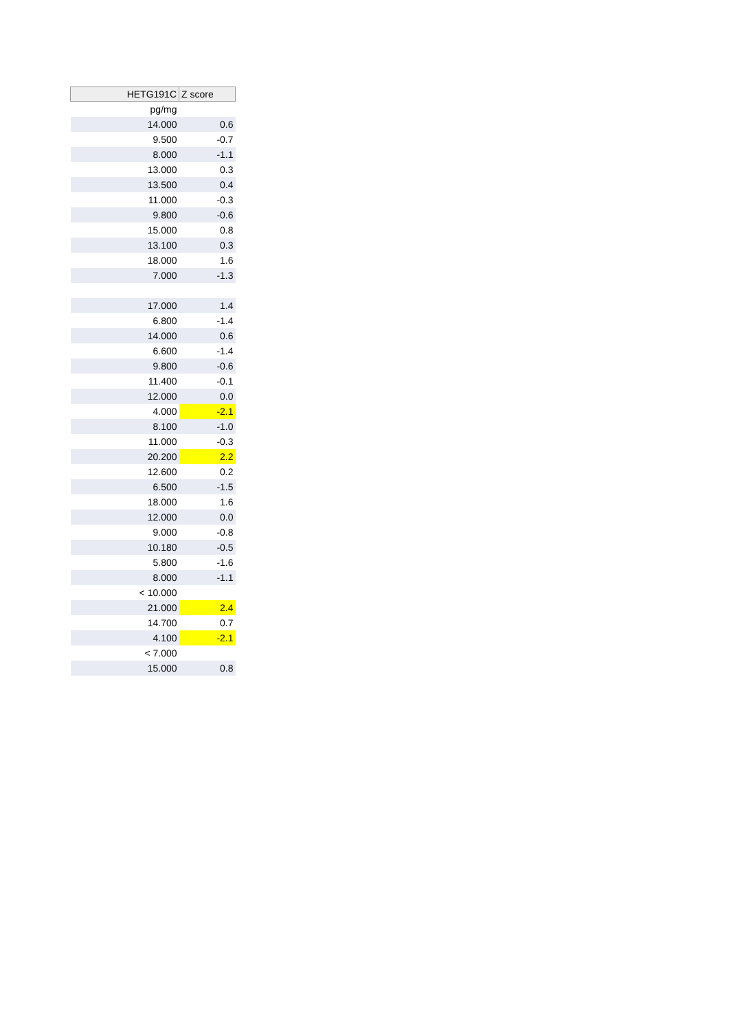| HETG191C | Z score |
| --- | --- |
| pg/mg | |
| 14.000 | 0.6 |
| 9.500 | -0.7 |
| 8.000 | -1.1 |
| 13.000 | 0.3 |
| 13.500 | 0.4 |
| 11.000 | -0.3 |
| 9.800 | -0.6 |
| 15.000 | 0.8 |
| 13.100 | 0.3 |
| 18.000 | 1.6 |
| 7.000 | -1.3 |
| 17.000 | 1.4 |
| 6.800 | -1.4 |
| 14.000 | 0.6 |
| 6.600 | -1.4 |
| 9.800 | -0.6 |
| 11.400 | -0.1 |
| 12.000 | 0.0 |
| 4.000 | -2.1 |
| 8.100 | -1.0 |
| 11.000 | -0.3 |
| 20.200 | 2.2 |
| 12.600 | 0.2 |
| 6.500 | -1.5 |
| 18.000 | 1.6 |
| 12.000 | 0.0 |
| 9.000 | -0.8 |
| 10.180 | -0.5 |
| 5.800 | -1.6 |
| 8.000 | -1.1 |
| < 10.000 | |
| 21.000 | 2.4 |
| 14.700 | 0.7 |
| 4.100 | -2.1 |
| < 7.000 | |
| 15.000 | 0.8 |